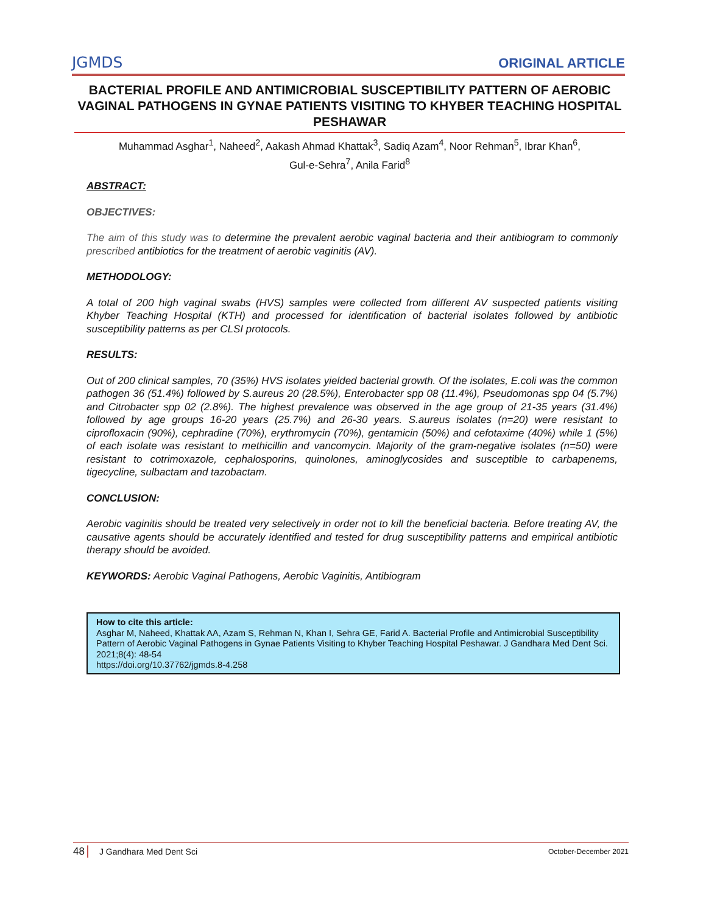JGMDS ORIGINAL ARTICLE
BACTERIAL PROFILE AND ANTIMICROBIAL SUSCEPTIBILITY PATTERN OF AEROBIC VAGINAL PATHOGENS IN GYNAE PATIENTS VISITING TO KHYBER TEACHING HOSPITAL PESHAWAR
Muhammad Asghar<sup>1</sup>, Naheed<sup>2</sup>, Aakash Ahmad Khattak<sup>3</sup>, Sadiq Azam<sup>4</sup>, Noor Rehman<sup>5</sup>, Ibrar Khan<sup>6</sup>,
Gul-e-Sehra<sup>7</sup>, Anila Farid<sup>8</sup>
ABSTRACT:
OBJECTIVES:
The aim of this study was to determine the prevalent aerobic vaginal bacteria and their antibiogram to commonly prescribed antibiotics for the treatment of aerobic vaginitis (AV).
METHODOLOGY:
A total of 200 high vaginal swabs (HVS) samples were collected from different AV suspected patients visiting Khyber Teaching Hospital (KTH) and processed for identification of bacterial isolates followed by antibiotic susceptibility patterns as per CLSI protocols.
RESULTS:
Out of 200 clinical samples, 70 (35%) HVS isolates yielded bacterial growth. Of the isolates, E.coli was the common pathogen 36 (51.4%) followed by S.aureus 20 (28.5%), Enterobacter spp 08 (11.4%), Pseudomonas spp 04 (5.7%) and Citrobacter spp 02 (2.8%). The highest prevalence was observed in the age group of 21-35 years (31.4%) followed by age groups 16-20 years (25.7%) and 26-30 years. S.aureus isolates (n=20) were resistant to ciprofloxacin (90%), cephradine (70%), erythromycin (70%), gentamicin (50%) and cefotaxime (40%) while 1 (5%) of each isolate was resistant to methicillin and vancomycin. Majority of the gram-negative isolates (n=50) were resistant to cotrimoxazole, cephalosporins, quinolones, aminoglycosides and susceptible to carbapenems, tigecycline, sulbactam and tazobactam.
CONCLUSION:
Aerobic vaginitis should be treated very selectively in order not to kill the beneficial bacteria. Before treating AV, the causative agents should be accurately identified and tested for drug susceptibility patterns and empirical antibiotic therapy should be avoided.
KEYWORDS: Aerobic Vaginal Pathogens, Aerobic Vaginitis, Antibiogram
How to cite this article:
Asghar M, Naheed, Khattak AA, Azam S, Rehman N, Khan I, Sehra GE, Farid A. Bacterial Profile and Antimicrobial Susceptibility Pattern of Aerobic Vaginal Pathogens in Gynae Patients Visiting to Khyber Teaching Hospital Peshawar. J Gandhara Med Dent Sci. 2021;8(4): 48-54
https://doi.org/10.37762/jgmds.8-4.258
48 J Gandhara Med Dent Sci October-December 2021